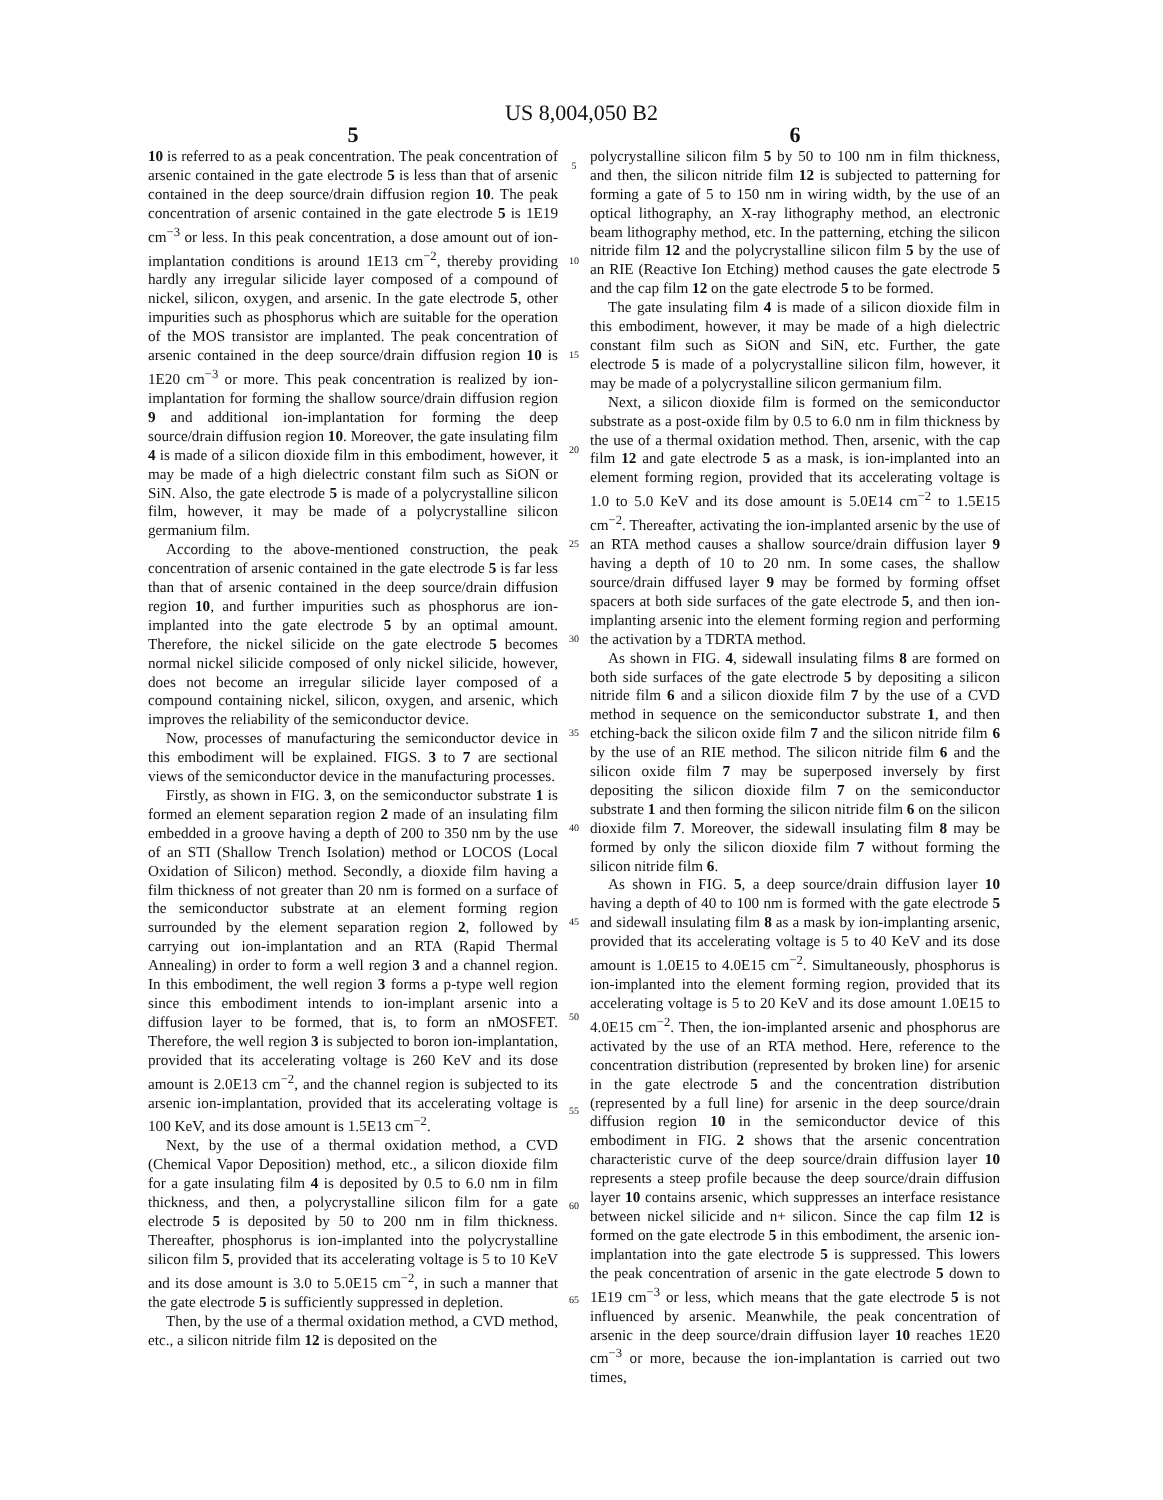US 8,004,050 B2
5
10 is referred to as a peak concentration. The peak concentration of arsenic contained in the gate electrode 5 is less than that of arsenic contained in the deep source/drain diffusion region 10. The peak concentration of arsenic contained in the gate electrode 5 is 1E19 cm<sup>−3</sup> or less. In this peak concentration, a dose amount out of ion-implantation conditions is around 1E13 cm<sup>−2</sup>, thereby providing hardly any irregular silicide layer composed of a compound of nickel, silicon, oxygen, and arsenic. In the gate electrode 5, other impurities such as phosphorus which are suitable for the operation of the MOS transistor are implanted. The peak concentration of arsenic contained in the deep source/drain diffusion region 10 is 1E20 cm<sup>−3</sup> or more. This peak concentration is realized by ion-implantation for forming the shallow source/drain diffusion region 9 and additional ion-implantation for forming the deep source/drain diffusion region 10. Moreover, the gate insulating film 4 is made of a silicon dioxide film in this embodiment, however, it may be made of a high dielectric constant film such as SiON or SiN. Also, the gate electrode 5 is made of a polycrystalline silicon film, however, it may be made of a polycrystalline silicon germanium film.
According to the above-mentioned construction, the peak concentration of arsenic contained in the gate electrode 5 is far less than that of arsenic contained in the deep source/drain diffusion region 10, and further impurities such as phosphorus are ion-implanted into the gate electrode 5 by an optimal amount. Therefore, the nickel silicide on the gate electrode 5 becomes normal nickel silicide composed of only nickel silicide, however, does not become an irregular silicide layer composed of a compound containing nickel, silicon, oxygen, and arsenic, which improves the reliability of the semiconductor device.
Now, processes of manufacturing the semiconductor device in this embodiment will be explained. FIGS. 3 to 7 are sectional views of the semiconductor device in the manufacturing processes.
Firstly, as shown in FIG. 3, on the semiconductor substrate 1 is formed an element separation region 2 made of an insulating film embedded in a groove having a depth of 200 to 350 nm by the use of an STI (Shallow Trench Isolation) method or LOCOS (Local Oxidation of Silicon) method. Secondly, a dioxide film having a film thickness of not greater than 20 nm is formed on a surface of the semiconductor substrate at an element forming region surrounded by the element separation region 2, followed by carrying out ion-implantation and an RTA (Rapid Thermal Annealing) in order to form a well region 3 and a channel region. In this embodiment, the well region 3 forms a p-type well region since this embodiment intends to ion-implant arsenic into a diffusion layer to be formed, that is, to form an nMOSFET. Therefore, the well region 3 is subjected to boron ion-implantation, provided that its accelerating voltage is 260 KeV and its dose amount is 2.0E13 cm<sup>−2</sup>, and the channel region is subjected to its arsenic ion-implantation, provided that its accelerating voltage is 100 KeV, and its dose amount is 1.5E13 cm<sup>−2</sup>.
Next, by the use of a thermal oxidation method, a CVD (Chemical Vapor Deposition) method, etc., a silicon dioxide film for a gate insulating film 4 is deposited by 0.5 to 6.0 nm in film thickness, and then, a polycrystalline silicon film for a gate electrode 5 is deposited by 50 to 200 nm in film thickness. Thereafter, phosphorus is ion-implanted into the polycrystalline silicon film 5, provided that its accelerating voltage is 5 to 10 KeV and its dose amount is 3.0 to 5.0E15 cm<sup>−2</sup>, in such a manner that the gate electrode 5 is sufficiently suppressed in depletion.
Then, by the use of a thermal oxidation method, a CVD method, etc., a silicon nitride film 12 is deposited on the
5
10
15
20
25
30
35
40
45
50
55
60
65
6
polycrystalline silicon film 5 by 50 to 100 nm in film thickness, and then, the silicon nitride film 12 is subjected to patterning for forming a gate of 5 to 150 nm in wiring width, by the use of an optical lithography, an X-ray lithography method, an electronic beam lithography method, etc. In the patterning, etching the silicon nitride film 12 and the polycrystalline silicon film 5 by the use of an RIE (Reactive Ion Etching) method causes the gate electrode 5 and the cap film 12 on the gate electrode 5 to be formed.
The gate insulating film 4 is made of a silicon dioxide film in this embodiment, however, it may be made of a high dielectric constant film such as SiON and SiN, etc. Further, the gate electrode 5 is made of a polycrystalline silicon film, however, it may be made of a polycrystalline silicon germanium film.
Next, a silicon dioxide film is formed on the semiconductor substrate as a post-oxide film by 0.5 to 6.0 nm in film thickness by the use of a thermal oxidation method. Then, arsenic, with the cap film 12 and gate electrode 5 as a mask, is ion-implanted into an element forming region, provided that its accelerating voltage is 1.0 to 5.0 KeV and its dose amount is 5.0E14 cm<sup>−2</sup> to 1.5E15 cm<sup>−2</sup>. Thereafter, activating the ion-implanted arsenic by the use of an RTA method causes a shallow source/drain diffusion layer 9 having a depth of 10 to 20 nm. In some cases, the shallow source/drain diffused layer 9 may be formed by forming offset spacers at both side surfaces of the gate electrode 5, and then ion-implanting arsenic into the element forming region and performing the activation by a TDRTA method.
As shown in FIG. 4, sidewall insulating films 8 are formed on both side surfaces of the gate electrode 5 by depositing a silicon nitride film 6 and a silicon dioxide film 7 by the use of a CVD method in sequence on the semiconductor substrate 1, and then etching-back the silicon oxide film 7 and the silicon nitride film 6 by the use of an RIE method. The silicon nitride film 6 and the silicon oxide film 7 may be superposed inversely by first depositing the silicon dioxide film 7 on the semiconductor substrate 1 and then forming the silicon nitride film 6 on the silicon dioxide film 7. Moreover, the sidewall insulating film 8 may be formed by only the silicon dioxide film 7 without forming the silicon nitride film 6.
As shown in FIG. 5, a deep source/drain diffusion layer 10 having a depth of 40 to 100 nm is formed with the gate electrode 5 and sidewall insulating film 8 as a mask by ion-implanting arsenic, provided that its accelerating voltage is 5 to 40 KeV and its dose amount is 1.0E15 to 4.0E15 cm<sup>−2</sup>. Simultaneously, phosphorus is ion-implanted into the element forming region, provided that its accelerating voltage is 5 to 20 KeV and its dose amount 1.0E15 to 4.0E15 cm<sup>−2</sup>. Then, the ion-implanted arsenic and phosphorus are activated by the use of an RTA method. Here, reference to the concentration distribution (represented by broken line) for arsenic in the gate electrode 5 and the concentration distribution (represented by a full line) for arsenic in the deep source/drain diffusion region 10 in the semiconductor device of this embodiment in FIG. 2 shows that the arsenic concentration characteristic curve of the deep source/drain diffusion layer 10 represents a steep profile because the deep source/drain diffusion layer 10 contains arsenic, which suppresses an interface resistance between nickel silicide and n+ silicon. Since the cap film 12 is formed on the gate electrode 5 in this embodiment, the arsenic ion-implantation into the gate electrode 5 is suppressed. This lowers the peak concentration of arsenic in the gate electrode 5 down to 1E19 cm<sup>−3</sup> or less, which means that the gate electrode 5 is not influenced by arsenic. Meanwhile, the peak concentration of arsenic in the deep source/drain diffusion layer 10 reaches 1E20 cm<sup>−3</sup> or more, because the ion-implantation is carried out two times,